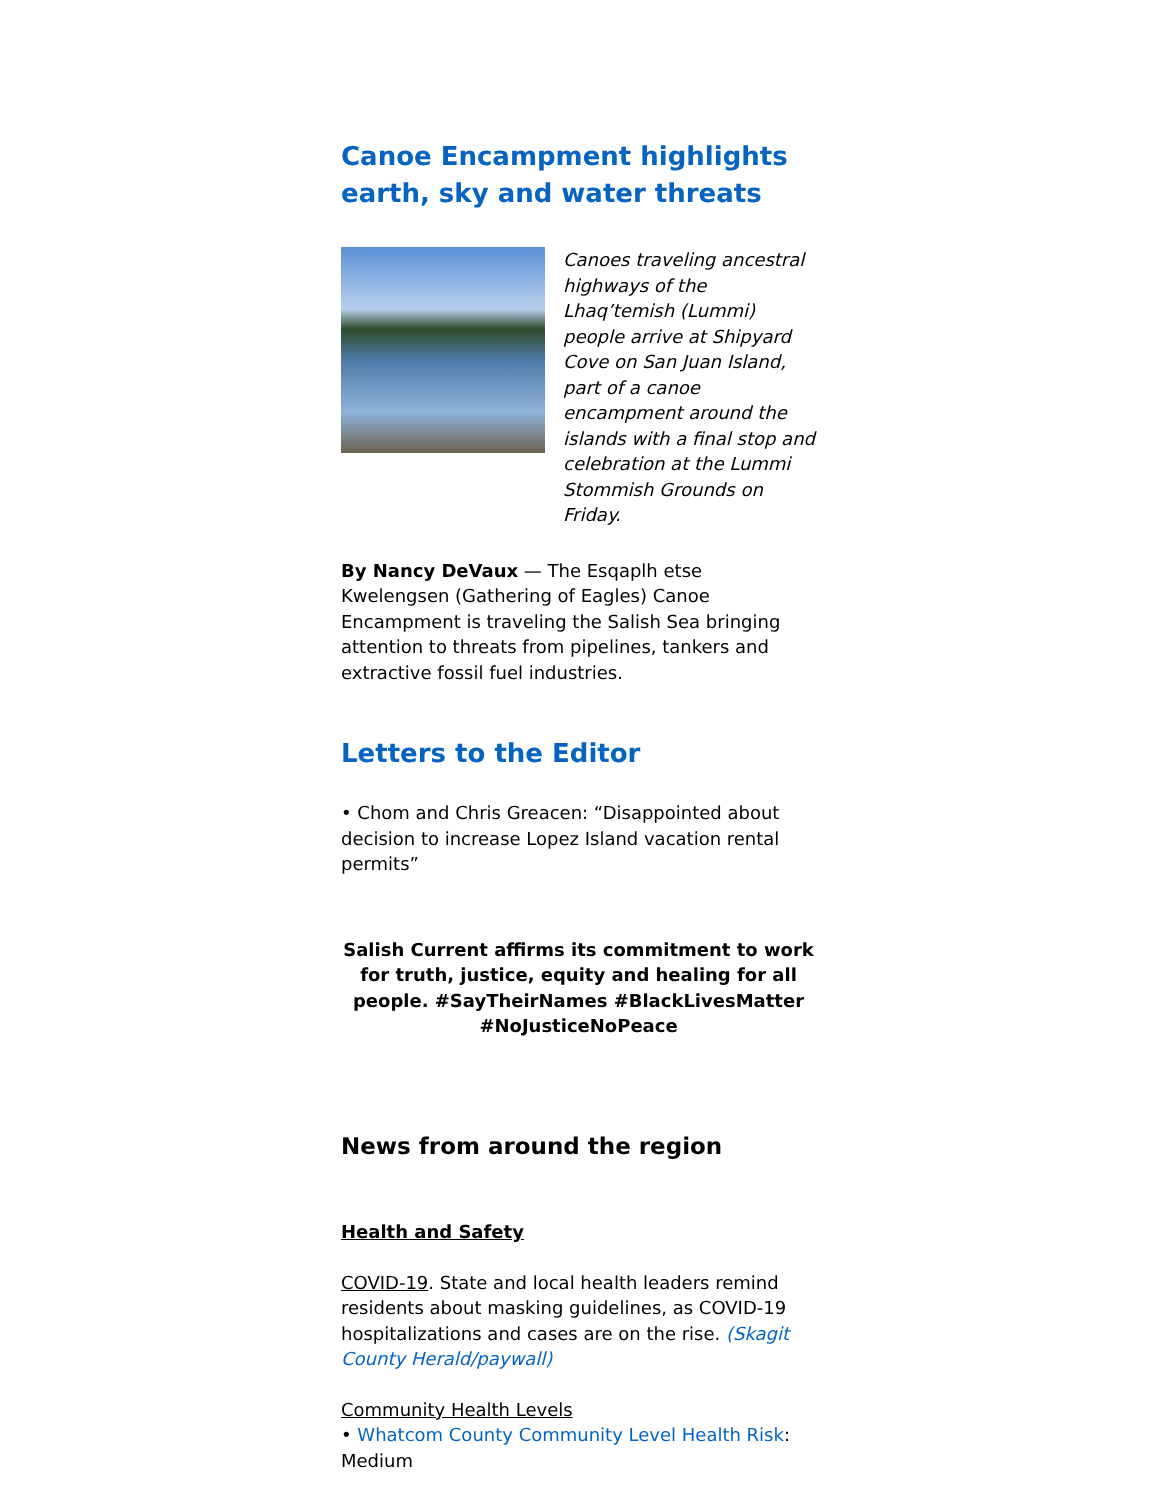Canoe Encampment highlights earth, sky and water threats
Canoes traveling ancestral highways of the Lhaq’temish (Lummi) people arrive at Shipyard Cove on San Juan Island, part of a canoe encampment around the islands with a final stop and celebration at the Lummi Stommish Grounds on Friday.
By Nancy DeVaux — The Esqaplh etse Kwelengsen (Gathering of Eagles) Canoe Encampment is traveling the Salish Sea bringing attention to threats from pipelines, tankers and extractive fossil fuel industries.
Letters to the Editor
• Chom and Chris Greacen: “Disappointed about decision to increase Lopez Island vacation rental permits”
Salish Current affirms its commitment to work for truth, justice, equity and healing for all people. #SayTheirNames #BlackLivesMatter #NoJusticeNoPeace
News from around the region
Health and Safety
COVID-19. State and local health leaders remind residents about masking guidelines, as COVID-19 hospitalizations and cases are on the rise. (Skagit County Herald/paywall)
Community Health Levels
• Whatcom County Community Level Health Risk: Medium